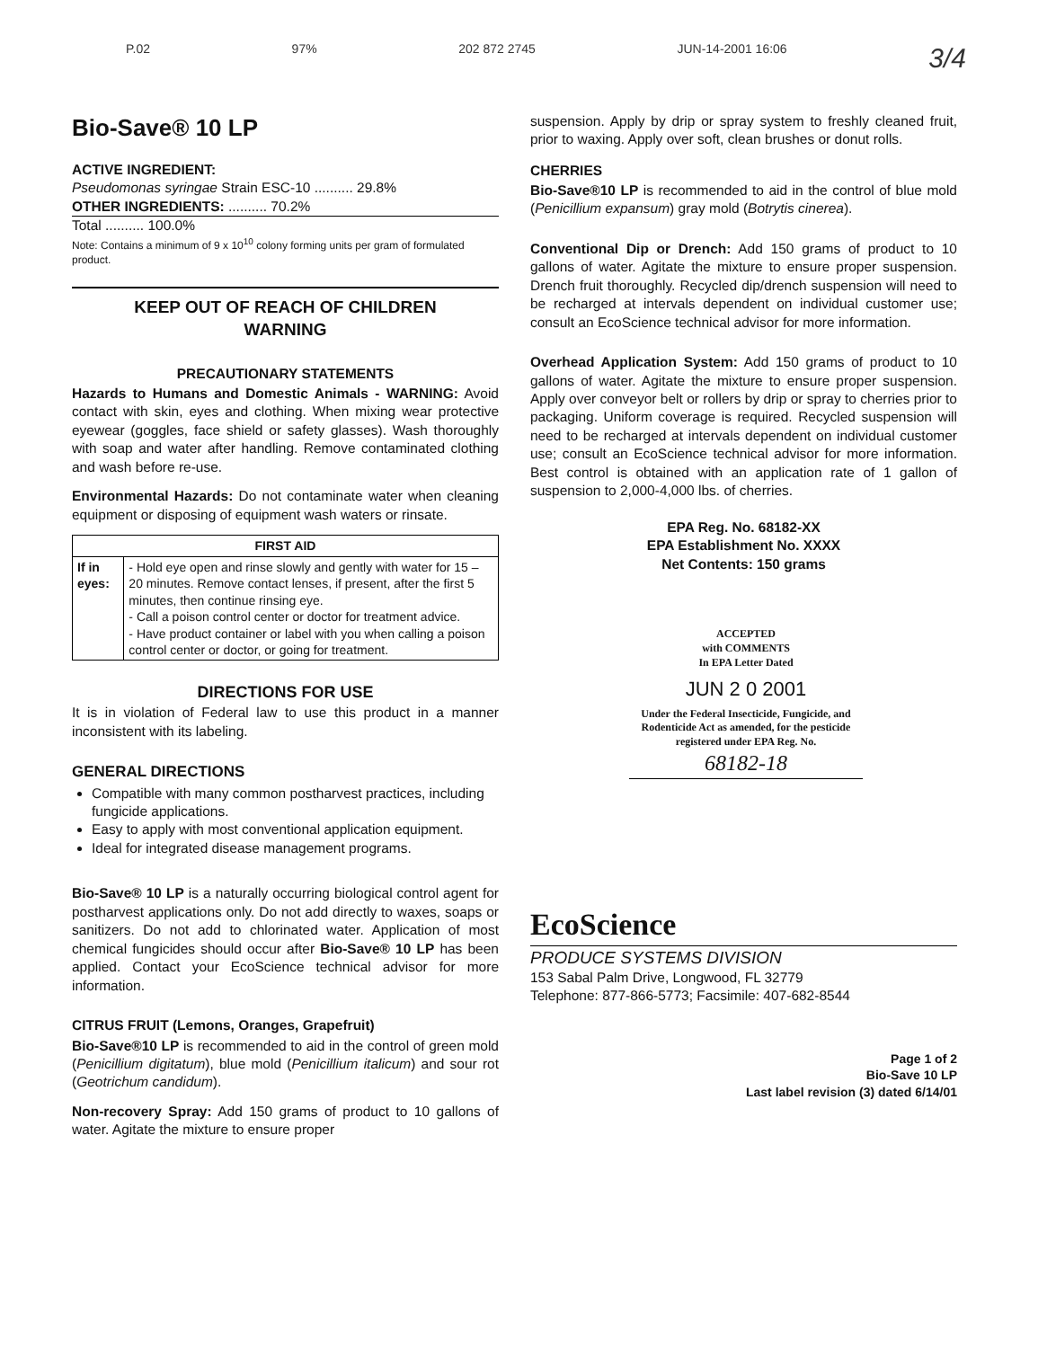P.02 97% 202 872 2745 JUN-14-2001 16:06 3/4
Bio-Save® 10 LP
ACTIVE INGREDIENT:
Pseudomonas syringae Strain ESC-10 .......... 29.8%
OTHER INGREDIENTS: .......... 70.2%
Total .......... 100.0%
Note: Contains a minimum of 9 x 10<sup>10</sup> colony forming units per gram of formulated product.
KEEP OUT OF REACH OF CHILDREN
WARNING
PRECAUTIONARY STATEMENTS
Hazards to Humans and Domestic Animals - WARNING: Avoid contact with skin, eyes and clothing. When mixing wear protective eyewear (goggles, face shield or safety glasses). Wash thoroughly with soap and water after handling. Remove contaminated clothing and wash before re-use.
Environmental Hazards: Do not contaminate water when cleaning equipment or disposing of equipment wash waters or rinsate.
| FIRST AID | |
| --- | --- |
| If in eyes: | - Hold eye open and rinse slowly and gently with water for 15 – 20 minutes. Remove contact lenses, if present, after the first 5 minutes, then continue rinsing eye. - Call a poison control center or doctor for treatment advice. - Have product container or label with you when calling a poison control center or doctor, or going for treatment. |
DIRECTIONS FOR USE
It is in violation of Federal law to use this product in a manner inconsistent with its labeling.
GENERAL DIRECTIONS
Compatible with many common postharvest practices, including fungicide applications.
Easy to apply with most conventional application equipment.
Ideal for integrated disease management programs.
Bio-Save® 10 LP is a naturally occurring biological control agent for postharvest applications only. Do not add directly to waxes, soaps or sanitizers. Do not add to chlorinated water. Application of most chemical fungicides should occur after Bio-Save® 10 LP has been applied. Contact your EcoScience technical advisor for more information.
CITRUS FRUIT (Lemons, Oranges, Grapefruit)
Bio-Save®10 LP is recommended to aid in the control of green mold (Penicillium digitatum), blue mold (Penicillium italicum) and sour rot (Geotrichum candidum).
Non-recovery Spray: Add 150 grams of product to 10 gallons of water. Agitate the mixture to ensure proper
suspension. Apply by drip or spray system to freshly cleaned fruit, prior to waxing. Apply over soft, clean brushes or donut rolls.
CHERRIES
Bio-Save®10 LP is recommended to aid in the control of blue mold (Penicillium expansum) gray mold (Botrytis cinerea).
Conventional Dip or Drench: Add 150 grams of product to 10 gallons of water. Agitate the mixture to ensure proper suspension. Drench fruit thoroughly. Recycled dip/drench suspension will need to be recharged at intervals dependent on individual customer use; consult an EcoScience technical advisor for more information.
Overhead Application System: Add 150 grams of product to 10 gallons of water. Agitate the mixture to ensure proper suspension. Apply over conveyor belt or rollers by drip or spray to cherries prior to packaging. Uniform coverage is required. Recycled suspension will need to be recharged at intervals dependent on individual customer use; consult an EcoScience technical advisor for more information. Best control is obtained with an application rate of 1 gallon of suspension to 2,000-4,000 lbs. of cherries.
EPA Reg. No. 68182-XX
EPA Establishment No. XXXX
Net Contents: 150 grams
ACCEPTED
with COMMENTS
In EPA Letter Dated
JUN 2 0 2001
Under the Federal Insecticide, Fungicide, and Rodenticide Act as amended, for the pesticide registered under EPA Reg. No.
68182-18
EcoScience
PRODUCE SYSTEMS DIVISION
153 Sabal Palm Drive, Longwood, FL 32779
Telephone: 877-866-5773; Facsimile: 407-682-8544
Page 1 of 2
Bio-Save 10 LP
Last label revision (3) dated 6/14/01